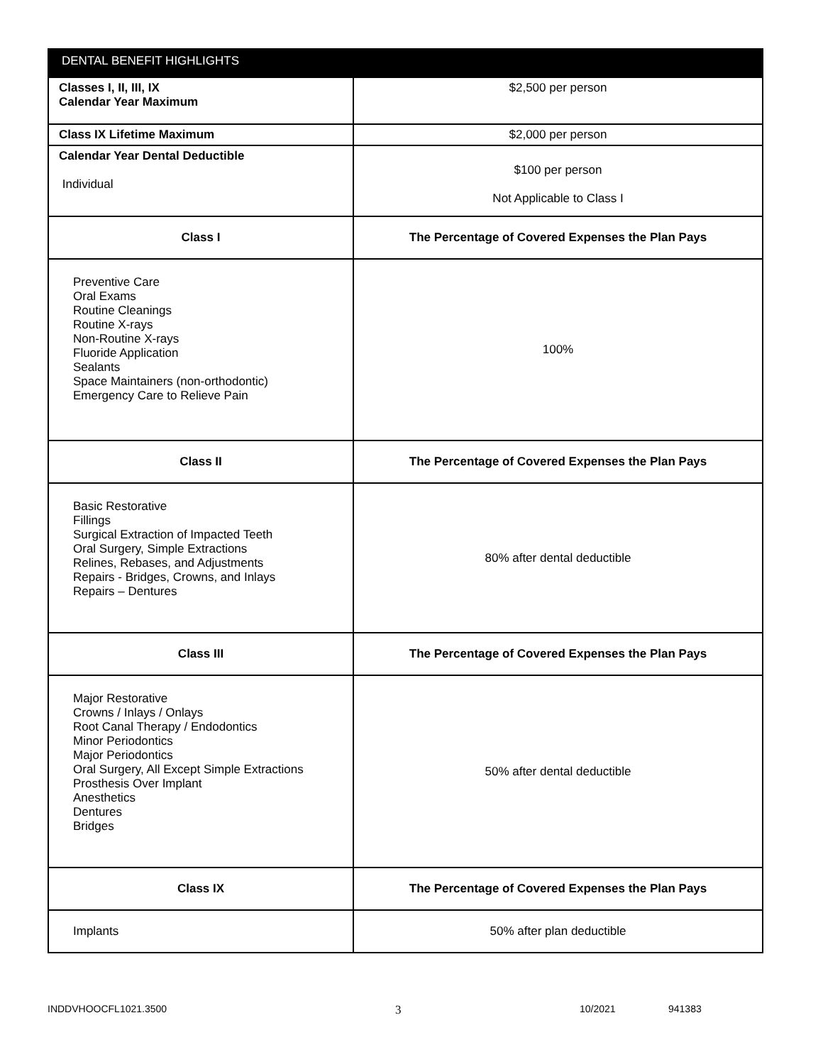| DENTAL BENEFIT HIGHLIGHTS | |
| --- | --- |
| Classes I, II, III, IX Calendar Year Maximum | $2,500 per person |
| Class IX Lifetime Maximum | $2,000 per person |
| Calendar Year Dental Deductible Individual | $100 per person Not Applicable to Class I |
| Class I | The Percentage of Covered Expenses the Plan Pays |
| Preventive Care Oral Exams Routine Cleanings Routine X-rays Non-Routine X-rays Fluoride Application Sealants Space Maintainers (non-orthodontic) Emergency Care to Relieve Pain | 100% |
| Class II | The Percentage of Covered Expenses the Plan Pays |
| Basic Restorative Fillings Surgical Extraction of Impacted Teeth Oral Surgery, Simple Extractions Relines, Rebases, and Adjustments Repairs - Bridges, Crowns, and Inlays Repairs – Dentures | 80% after dental deductible |
| Class III | The Percentage of Covered Expenses the Plan Pays |
| Major Restorative Crowns / Inlays / Onlays Root Canal Therapy / Endodontics Minor Periodontics Major Periodontics Oral Surgery, All Except Simple Extractions Prosthesis Over Implant Anesthetics Dentures Bridges | 50% after dental deductible |
| Class IX | The Percentage of Covered Expenses the Plan Pays |
| Implants | 50% after plan deductible |
INDDVHOOCFL1021.3500 3 10/2021 941383